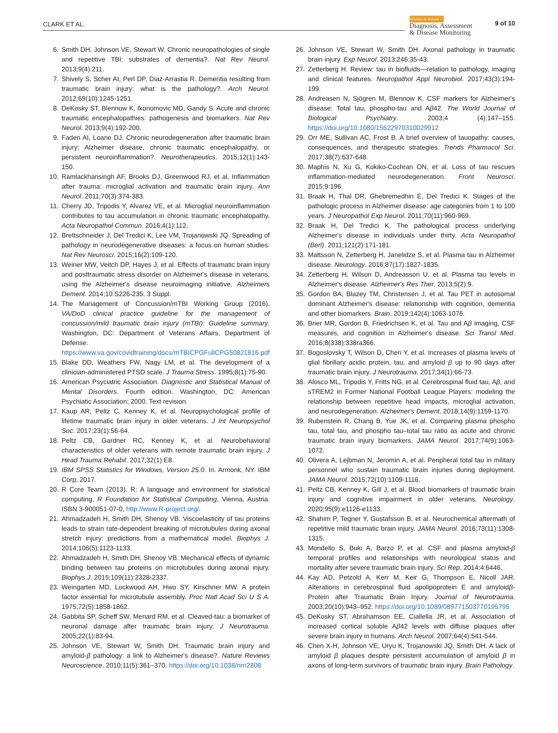CLARK ET AL.
Alzheimer's & Dementia
Diagnosis, Assessment
& Disease Monitoring
9 of 10
6. Smith DH, Johnson VE, Stewart W. Chronic neuropathologies of single and repetitive TBI: substrates of dementia?. Nat Rev Neurol. 2013;9(4):211.
7. Shively S, Scher AI, Perl DP, Diaz-Arrastia R. Dementia resulting from traumatic brain injury: what is the pathology?. Arch Neurol. 2012;69(10):1245-1251.
8. DeKosky ST, Blennow K, Ikonomovic MD, Gandy S. Acute and chronic traumatic encephalopathies: pathogenesis and biomarkers. Nat Rev Neurol. 2013;9(4):192-200.
9. Faden AI, Loane DJ. Chronic neurodegeneration after traumatic brain injury: Alzheimer disease, chronic traumatic encephalopathy, or persistent neuroinflammation?. Neurotherapeutics. 2015;12(1):143-150.
10. Ramlackhansingh AF, Brooks DJ, Greenwood RJ, et al. Inflammation after trauma: microglial activation and traumatic brain injury. Ann Neurol. 2011;70(3):374-383.
11. Cherry JD, Tripodis Y, Alvarez VE, et al. Microglial neuroinflammation contributes to tau accumulation in chronic traumatic encephalopathy. Acta Neuropathol Commun. 2016;4(1):112.
12. Brettschneider J, Del Tredici K, Lee VM, Trojanowski JQ. Spreading of pathology in neurodegenerative diseases: a focus on human studies. Nat Rev Neurosci. 2015;16(2):109-120.
13. Weiner MW, Veitch DP, Hayes J, et al. Effects of traumatic brain injury and posttraumatic stress disorder on Alzheimer's disease in veterans, using the Alzheimer's disease neuroimaging initiative. Alzheimers Dement. 2014;10:S226-235. 3 Suppl.
14. The Management of Concussion/mTBI Working Group (2016). VA/DoD clinical practice guideline for the management of concussion/mild traumatic brain injury (mTBI): Guideline summary. Washington, DC: Department of Veterans Affairs, Department of Defense. https://www.va.gov/covidtraining/docs/mTBICPGFullCPG50821816.pdf
15. Blake DD, Weathers FW, Nagy LM, et al. The development of a clinician-administered PTSD scale. J Trauma Stress. 1995;8(1):75-90.
16. American Psyciatric Association. Diagnostic and Statistical Manual of Mental Disorders. Fourth edition. Washington, DC: American Psychiatic Association; 2000. Text revision.
17. Kaup AR, Peltz C, Kenney K, et al. Neuropsychological profile of lifetime traumatic brain injury in older veterans. J Int Neuropsychol Soc. 2017;23(1):56-64.
18. Peltz CB, Gardner RC, Kenney K, et al. Neurobehavioral characteristics of older veterans with remote traumatic brain injury. J Head Trauma Rehabil. 2017;32(1):E8.
19. IBM SPSS Statistics for Windows, Version 25.0. In. Armonk, NY. IBM Corp; 2017.
20. R Core Team (2013). R: A language and environment for statistical computing. R Foundation for Statistical Computing, Vienna, Austria. ISBN 3-900051-07-0, http://www.R-project.org/.
21. Ahmadzadeh H, Smith DH, Shenoy VB. Viscoelasticity of tau proteins leads to strain rate-dependent breaking of microtubules during axonal stretch injury: predictions from a mathematical model. Biophys J. 2014;106(5):1123-1133.
22. Ahmadzadeh H, Smith DH, Shenoy VB. Mechanical effects of dynamic binding between tau proteins on microtubules during axonal injury. Biophys J. 2015;109(11):2328-2337.
23. Weingarten MD, Lockwood AH, Hwo SY, Kirschner MW. A protein factor essential for microtubule assembly. Proc Natl Acad Sci U S A. 1975;72(5):1858-1862.
24. Gabbita SP, Scheff SW, Menard RM, et al. Cleaved-tau: a biomarker of neuronal damage after traumatic brain injury. J Neurotrauma. 2005;22(1):83-94.
25. Johnson VE, Stewart W, Smith DH. Traumatic brain injury and amyloid-β pathology: a link to Alzheimer's disease?. Nature Reviews Neuroscience. 2010;11(5):361–370. https://doi.org/10.1038/nrn2808
26. Johnson VE, Stewart W, Smith DH. Axonal pathology in traumatic brain injury. Exp Neurol. 2013;246:35-43.
27. Zetterberg H. Review: tau in biofluids—relation to pathology, imaging and clinical features. Neuropathol Appl Neurobiol. 2017;43(3):194-199.
28. Andreasen N, Sjögren M, Blennow K. CSF markers for Alzheimer's disease: Total tau, phospho-tau and Aβ42. The World Journal of Biological Psychiatry. 2003;4 (4):147–155. https://doi.org/10.1080/15622970310029912
29. Orr ME, Sullivan AC, Frost B. A brief overview of tauopathy: causes, consequences, and therapeutic strategies. Trends Pharmacol Sci. 2017;38(7):637-648.
30. Maphis N, Xu G, Kokiko-Cochran ON, et al. Loss of tau rescues inflammation-mediated neurodegeneration. Front Neurosci. 2015;9:196.
31. Braak H, Thal DR, Ghebremedhin E, Del Tredici K. Stages of the pathologic process in Alzheimer disease: age categories from 1 to 100 years. J Neuropathol Exp Neurol. 2011;70(11):960-969.
32. Braak H, Del Tredici K. The pathological process underlying Alzheimer's disease in individuals under thirty. Acta Neuropathol (Berl). 2011;121(2):171-181.
33. Mattsson N, Zetterberg H, Janelidze S, et al. Plasma tau in Alzheimer disease. Neurology. 2016;87(17):1827-1835.
34. Zetterberg H, Wilson D, Andreasson U, et al. Plasma tau levels in Alzheimer's disease. Alzheimer's Res Ther. 2013;5(2):9.
35. Gordon BA, Blazey TM, Christensen J, et al. Tau PET in autosomal dominant Alzheimer's disease: relationship with cognition, dementia and other biomarkers. Brain. 2019;142(4):1063-1076.
36. Brier MR, Gordon B, Friedrichsen K, et al. Tau and Aβ imaging, CSF measures, and cognition in Alzheimer's disease. Sci Transl Med. 2016;8(338):338ra366.
37. Bogoslovsky T, Wilson D, Chen Y, et al. Increases of plasma levels of glial fibrillary acidic protein, tau, and amyloid β up to 90 days after traumatic brain injury. J Neurotrauma. 2017;34(1):66-73.
38. Alosco ML, Tripodis Y, Fritts NG, et al. Cerebrospinal fluid tau, Aβ, and sTREM2 in Former National Football League Players: modeling the relationship between repetitive head impacts, microglial activation, and neurodegeneration. Alzheimer's Dement. 2018;14(9):1159-1170.
39. Rubenstein R, Chang B, Yue JK, et al. Comparing plasma phospho tau, total tau, and phospho tau–total tau ratio as acute and chronic traumatic brain injury biomarkers. JAMA Neurol. 2017;74(9):1063-1072.
40. Olivera A, Lejbman N, Jeromin A, et al. Peripheral total tau in military personnel who sustain traumatic brain injuries during deployment. JAMA Neurol. 2015;72(10):1109-1116.
41. Peltz CB, Kenney K, Gill J, et al. Blood biomarkers of traumatic brain injury and cognitive impairment in older veterans. Neurology. 2020;95(9):e1126-e1133.
42. Shahim P, Tegner Y, Gustafsson B, et al. Neurochemical aftermath of repetitive mild traumatic brain injury. JAMA Neurol. 2016;73(11):1308-1315.
43. Mondello S, Buki A, Barzo P, et al. CSF and plasma amyloid-β temporal profiles and relationships with neurological status and mortality after severe traumatic brain injury. Sci Rep. 2014;4:6446.
44. Kay AD, Petzold A, Kerr M, Keir G, Thompson E, Nicoll JAR. Alterations in cerebrospinal fluid apolipoprotein E and amyloidβ-Protein after Traumatic Brain Injury. Journal of Neurotrauma. 2003;20(10):943–952. https://doi.org/10.1089/089771503770195795
45. DeKosky ST, Abrahamson EE, Ciallella JR, et al. Association of increased cortical soluble Aβ42 levels with diffuse plaques after severe brain injury in humans. Arch Neurol. 2007;64(4):541-544.
46. Chen X-H, Johnson VE, Uryu K, Trojanowski JQ, Smith DH. A lack of amyloid β plaques despite persistent accumulation of amyloid β in axons of long-term survivors of traumatic brain injury. Brain Pathology.